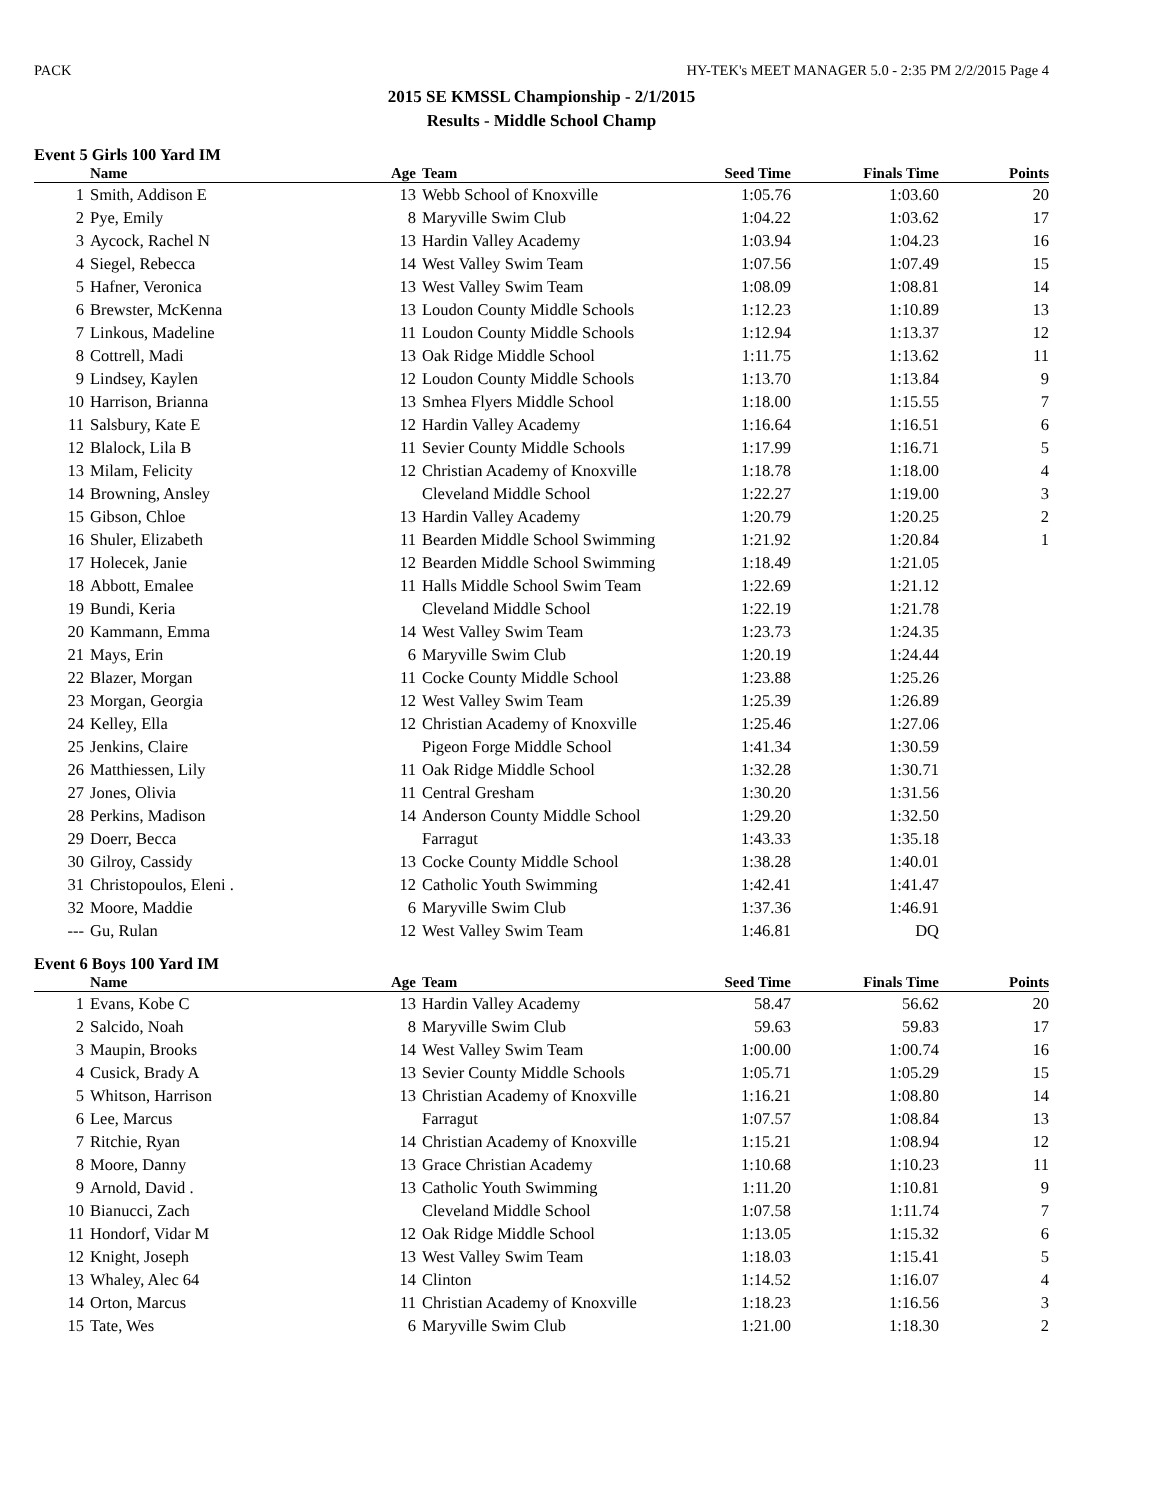PACK HY-TEK's MEET MANAGER 5.0 - 2:35 PM 2/2/2015 Page 4
2015 SE KMSSL Championship - 2/1/2015
Results - Middle School Champ
Event 5 Girls 100 Yard IM
| | Name | Age | Team | Seed Time | Finals Time | Points |
| --- | --- | --- | --- | --- | --- | --- |
| 1 | Smith, Addison E | 13 | Webb School of Knoxville | 1:05.76 | 1:03.60 | 20 |
| 2 | Pye, Emily | 8 | Maryville Swim Club | 1:04.22 | 1:03.62 | 17 |
| 3 | Aycock, Rachel N | 13 | Hardin Valley Academy | 1:03.94 | 1:04.23 | 16 |
| 4 | Siegel, Rebecca | 14 | West Valley Swim Team | 1:07.56 | 1:07.49 | 15 |
| 5 | Hafner, Veronica | 13 | West Valley Swim Team | 1:08.09 | 1:08.81 | 14 |
| 6 | Brewster, McKenna | 13 | Loudon County Middle Schools | 1:12.23 | 1:10.89 | 13 |
| 7 | Linkous, Madeline | 11 | Loudon County Middle Schools | 1:12.94 | 1:13.37 | 12 |
| 8 | Cottrell, Madi | 13 | Oak Ridge Middle School | 1:11.75 | 1:13.62 | 11 |
| 9 | Lindsey, Kaylen | 12 | Loudon County Middle Schools | 1:13.70 | 1:13.84 | 9 |
| 10 | Harrison, Brianna | 13 | Smhea Flyers Middle School | 1:18.00 | 1:15.55 | 7 |
| 11 | Salsbury, Kate E | 12 | Hardin Valley Academy | 1:16.64 | 1:16.51 | 6 |
| 12 | Blalock, Lila B | 11 | Sevier County Middle Schools | 1:17.99 | 1:16.71 | 5 |
| 13 | Milam, Felicity | 12 | Christian Academy of Knoxville | 1:18.78 | 1:18.00 | 4 |
| 14 | Browning, Ansley | | Cleveland Middle School | 1:22.27 | 1:19.00 | 3 |
| 15 | Gibson, Chloe | 13 | Hardin Valley Academy | 1:20.79 | 1:20.25 | 2 |
| 16 | Shuler, Elizabeth | 11 | Bearden Middle School Swimming | 1:21.92 | 1:20.84 | 1 |
| 17 | Holecek, Janie | 12 | Bearden Middle School Swimming | 1:18.49 | 1:21.05 | |
| 18 | Abbott, Emalee | 11 | Halls Middle School Swim Team | 1:22.69 | 1:21.12 | |
| 19 | Bundi, Keria | | Cleveland Middle School | 1:22.19 | 1:21.78 | |
| 20 | Kammann, Emma | 14 | West Valley Swim Team | 1:23.73 | 1:24.35 | |
| 21 | Mays, Erin | 6 | Maryville Swim Club | 1:20.19 | 1:24.44 | |
| 22 | Blazer, Morgan | 11 | Cocke County Middle School | 1:23.88 | 1:25.26 | |
| 23 | Morgan, Georgia | 12 | West Valley Swim Team | 1:25.39 | 1:26.89 | |
| 24 | Kelley, Ella | 12 | Christian Academy of Knoxville | 1:25.46 | 1:27.06 | |
| 25 | Jenkins, Claire | | Pigeon Forge Middle School | 1:41.34 | 1:30.59 | |
| 26 | Matthiessen, Lily | 11 | Oak Ridge Middle School | 1:32.28 | 1:30.71 | |
| 27 | Jones, Olivia | 11 | Central Gresham | 1:30.20 | 1:31.56 | |
| 28 | Perkins, Madison | 14 | Anderson County Middle School | 1:29.20 | 1:32.50 | |
| 29 | Doerr, Becca | | Farragut | 1:43.33 | 1:35.18 | |
| 30 | Gilroy, Cassidy | 13 | Cocke County Middle School | 1:38.28 | 1:40.01 | |
| 31 | Christopoulos, Eleni . | 12 | Catholic Youth Swimming | 1:42.41 | 1:41.47 | |
| 32 | Moore, Maddie | 6 | Maryville Swim Club | 1:37.36 | 1:46.91 | |
| --- | Gu, Rulan | 12 | West Valley Swim Team | 1:46.81 | DQ | |
Event 6 Boys 100 Yard IM
| | Name | Age | Team | Seed Time | Finals Time | Points |
| --- | --- | --- | --- | --- | --- | --- |
| 1 | Evans, Kobe C | 13 | Hardin Valley Academy | 58.47 | 56.62 | 20 |
| 2 | Salcido, Noah | 8 | Maryville Swim Club | 59.63 | 59.83 | 17 |
| 3 | Maupin, Brooks | 14 | West Valley Swim Team | 1:00.00 | 1:00.74 | 16 |
| 4 | Cusick, Brady A | 13 | Sevier County Middle Schools | 1:05.71 | 1:05.29 | 15 |
| 5 | Whitson, Harrison | 13 | Christian Academy of Knoxville | 1:16.21 | 1:08.80 | 14 |
| 6 | Lee, Marcus | | Farragut | 1:07.57 | 1:08.84 | 13 |
| 7 | Ritchie, Ryan | 14 | Christian Academy of Knoxville | 1:15.21 | 1:08.94 | 12 |
| 8 | Moore, Danny | 13 | Grace Christian Academy | 1:10.68 | 1:10.23 | 11 |
| 9 | Arnold, David . | 13 | Catholic Youth Swimming | 1:11.20 | 1:10.81 | 9 |
| 10 | Bianucci, Zach | | Cleveland Middle School | 1:07.58 | 1:11.74 | 7 |
| 11 | Hondorf, Vidar M | 12 | Oak Ridge Middle School | 1:13.05 | 1:15.32 | 6 |
| 12 | Knight, Joseph | 13 | West Valley Swim Team | 1:18.03 | 1:15.41 | 5 |
| 13 | Whaley, Alec 64 | 14 | Clinton | 1:14.52 | 1:16.07 | 4 |
| 14 | Orton, Marcus | 11 | Christian Academy of Knoxville | 1:18.23 | 1:16.56 | 3 |
| 15 | Tate, Wes | 6 | Maryville Swim Club | 1:21.00 | 1:18.30 | 2 |